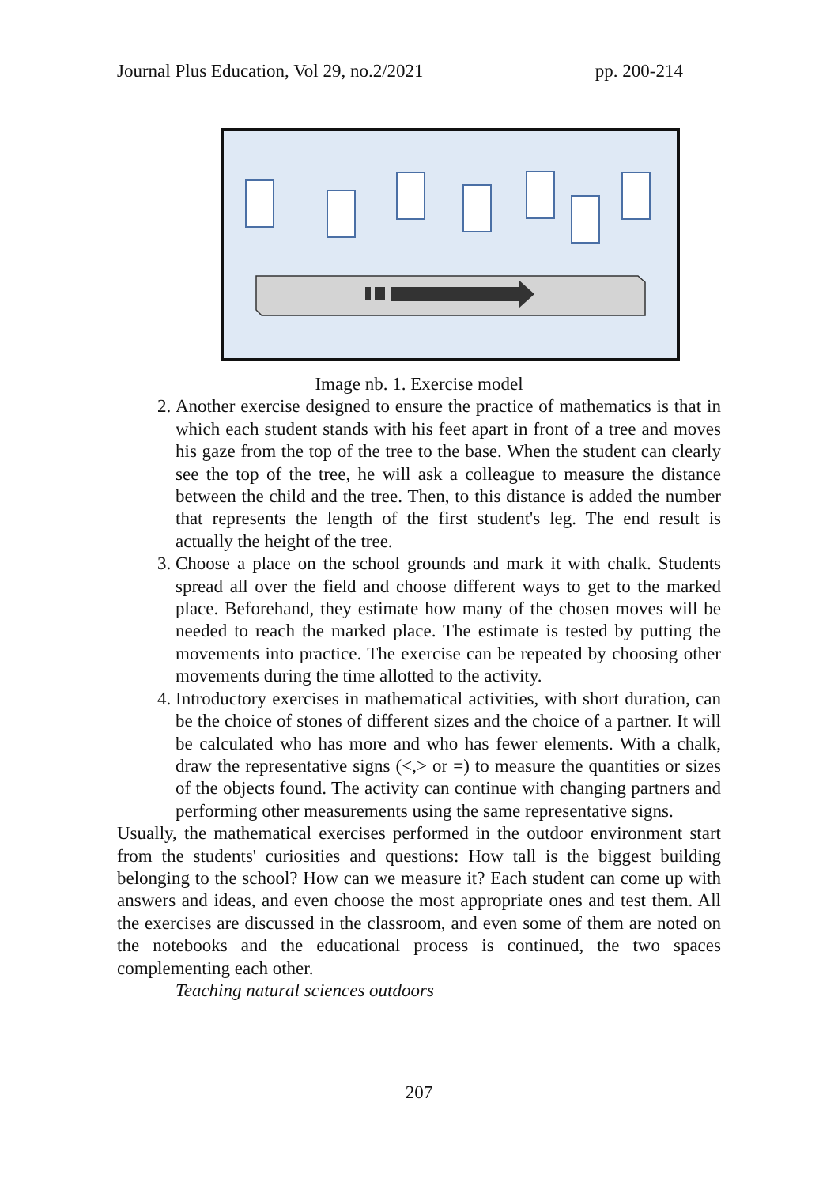Journal Plus Education, Vol 29, no.2/2021 pp. 200-214
Image nb. 1. Exercise model
2. Another exercise designed to ensure the practice of mathematics is that in which each student stands with his feet apart in front of a tree and moves his gaze from the top of the tree to the base. When the student can clearly see the top of the tree, he will ask a colleague to measure the distance between the child and the tree. Then, to this distance is added the number that represents the length of the first student's leg. The end result is actually the height of the tree.
3. Choose a place on the school grounds and mark it with chalk. Students spread all over the field and choose different ways to get to the marked place. Beforehand, they estimate how many of the chosen moves will be needed to reach the marked place. The estimate is tested by putting the movements into practice. The exercise can be repeated by choosing other movements during the time allotted to the activity.
4. Introductory exercises in mathematical activities, with short duration, can be the choice of stones of different sizes and the choice of a partner. It will be calculated who has more and who has fewer elements. With a chalk, draw the representative signs (<,> or =) to measure the quantities or sizes of the objects found. The activity can continue with changing partners and performing other measurements using the same representative signs.
Usually, the mathematical exercises performed in the outdoor environment start from the students' curiosities and questions: How tall is the biggest building belonging to the school? How can we measure it? Each student can come up with answers and ideas, and even choose the most appropriate ones and test them. All the exercises are discussed in the classroom, and even some of them are noted on the notebooks and the educational process is continued, the two spaces complementing each other.
Teaching natural sciences outdoors
207